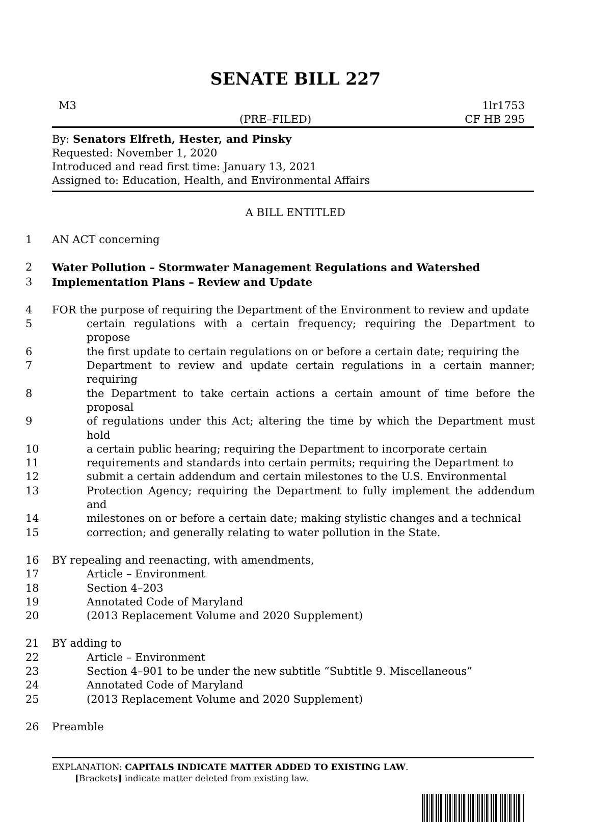SENATE BILL 227
M3 1lr1753
(PRE–FILED) CF HB 295
By: Senators Elfreth, Hester, and Pinsky
Requested: November 1, 2020
Introduced and read first time: January 13, 2021
Assigned to: Education, Health, and Environmental Affairs
A BILL ENTITLED
1 AN ACT concerning
2 Water Pollution – Stormwater Management Regulations and Watershed
3 Implementation Plans – Review and Update
4 FOR the purpose of requiring the Department of the Environment to review and update
5 certain regulations with a certain frequency; requiring the Department to propose
6 the first update to certain regulations on or before a certain date; requiring the
7 Department to review and update certain regulations in a certain manner; requiring
8 the Department to take certain actions a certain amount of time before the proposal
9 of regulations under this Act; altering the time by which the Department must hold
10 a certain public hearing; requiring the Department to incorporate certain
11 requirements and standards into certain permits; requiring the Department to
12 submit a certain addendum and certain milestones to the U.S. Environmental
13 Protection Agency; requiring the Department to fully implement the addendum and
14 milestones on or before a certain date; making stylistic changes and a technical
15 correction; and generally relating to water pollution in the State.
16 BY repealing and reenacting, with amendments,
17 Article – Environment
18 Section 4–203
19 Annotated Code of Maryland
20 (2013 Replacement Volume and 2020 Supplement)
21 BY adding to
22 Article – Environment
23 Section 4–901 to be under the new subtitle “Subtitle 9. Miscellaneous”
24 Annotated Code of Maryland
25 (2013 Replacement Volume and 2020 Supplement)
26 Preamble
EXPLANATION: CAPITALS INDICATE MATTER ADDED TO EXISTING LAW.
[Brackets] indicate matter deleted from existing law.